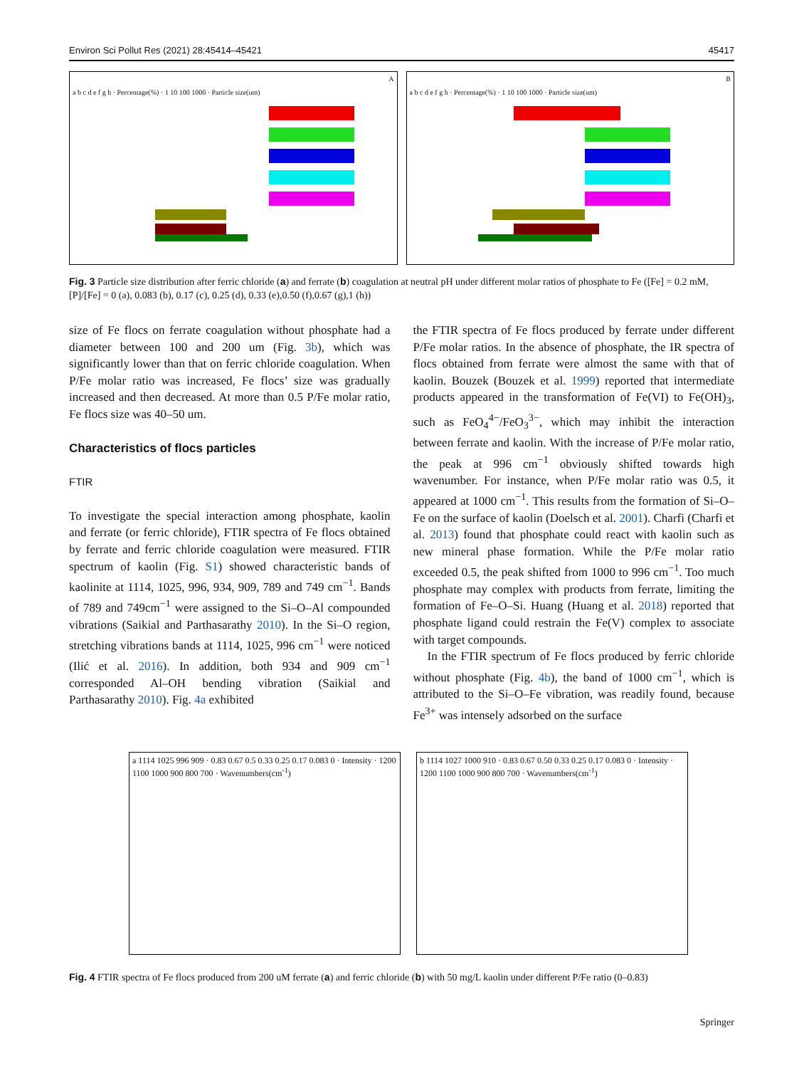Environ Sci Pollut Res (2021) 28:45414–45421 45417
A
a b c d e f g h · Percentage(%) · 1 10 100 1000 · Particle size(um)
B
a b c d e f g h · Percentage(%) · 1 10 100 1000 · Particle size(um)
Fig. 3 Particle size distribution after ferric chloride (a) and ferrate (b) coagulation at neutral pH under different molar ratios of phosphate to Fe ([Fe] = 0.2 mM, [P]/[Fe] = 0 (a), 0.083 (b), 0.17 (c), 0.25 (d), 0.33 (e),0.50 (f),0.67 (g),1 (h))
size of Fe flocs on ferrate coagulation without phosphate had a diameter between 100 and 200 um (Fig. 3b), which was significantly lower than that on ferric chloride coagulation. When P/Fe molar ratio was increased, Fe flocs’ size was gradually increased and then decreased. At more than 0.5 P/Fe molar ratio, Fe flocs size was 40–50 um.
Characteristics of flocs particles
FTIR
To investigate the special interaction among phosphate, kaolin and ferrate (or ferric chloride), FTIR spectra of Fe flocs obtained by ferrate and ferric chloride coagulation were measured. FTIR spectrum of kaolin (Fig. S1) showed characteristic bands of kaolinite at 1114, 1025, 996, 934, 909, 789 and 749 cm<sup>−1</sup>. Bands of 789 and 749cm<sup>−1</sup> were assigned to the Si–O–Al compounded vibrations (Saikial and Parthasarathy 2010). In the Si–O region, stretching vibrations bands at 1114, 1025, 996 cm<sup>−1</sup> were noticed (Ilić et al. 2016). In addition, both 934 and 909 cm<sup>−1</sup> corresponded Al–OH bending vibration (Saikial and Parthasarathy 2010). Fig. 4a exhibited
the FTIR spectra of Fe flocs produced by ferrate under different P/Fe molar ratios. In the absence of phosphate, the IR spectra of flocs obtained from ferrate were almost the same with that of kaolin. Bouzek (Bouzek et al. 1999) reported that intermediate products appeared in the transformation of Fe(VI) to Fe(OH)<sub>3</sub>, such as FeO<sub>4</sub><sup>4−</sup>/FeO<sub>3</sub><sup>3−</sup>, which may inhibit the interaction between ferrate and kaolin. With the increase of P/Fe molar ratio, the peak at 996 cm<sup>−1</sup> obviously shifted towards high wavenumber. For instance, when P/Fe molar ratio was 0.5, it appeared at 1000 cm<sup>−1</sup>. This results from the formation of Si–O–Fe on the surface of kaolin (Doelsch et al. 2001). Charfi (Charfi et al. 2013) found that phosphate could react with kaolin such as new mineral phase formation. While the P/Fe molar ratio exceeded 0.5, the peak shifted from 1000 to 996 cm<sup>−1</sup>. Too much phosphate may complex with products from ferrate, limiting the formation of Fe–O–Si. Huang (Huang et al. 2018) reported that phosphate ligand could restrain the Fe(V) complex to associate with target compounds.
In the FTIR spectrum of Fe flocs produced by ferric chloride without phosphate (Fig. 4b), the band of 1000 cm<sup>−1</sup>, which is attributed to the Si–O–Fe vibration, was readily found, because Fe<sup>3+</sup> was intensely adsorbed on the surface
a 1114 1025 996 909 · 0.83 0.67 0.5 0.33 0.25 0.17 0.083 0 · Intensity · 1200 1100 1000 900 800 700 · Wavenumbers(cm<sup>-1</sup>)
b 1114 1027 1000 910 · 0.83 0.67 0.50 0.33 0.25 0.17 0.083 0 · Intensity · 1200 1100 1000 900 800 700 · Wavenumbers(cm<sup>-1</sup>)
Fig. 4 FTIR spectra of Fe flocs produced from 200 uM ferrate (a) and ferric chloride (b) with 50 mg/L kaolin under different P/Fe ratio (0–0.83)
Springer